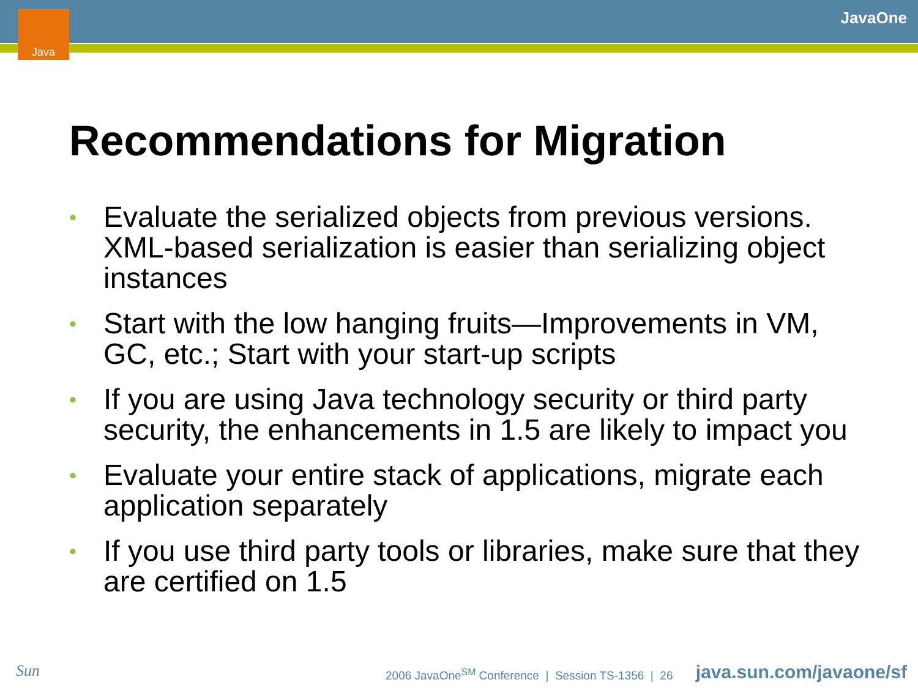Java JavaOne
Recommendations for Migration
• Evaluate the serialized objects from previous versions. XML-based serialization is easier than serializing object instances
• Start with the low hanging fruits—Improvements in VM, GC, etc.; Start with your start-up scripts
• If you are using Java technology security or third party security, the enhancements in 1.5 are likely to impact you
• Evaluate your entire stack of applications, migrate each application separately
• If you use third party tools or libraries, make sure that they are certified on 1.5
Sun
2006 JavaOne<sup>SM</sup> Conference | Session TS-1356 | 26
java.sun.com/javaone/sf